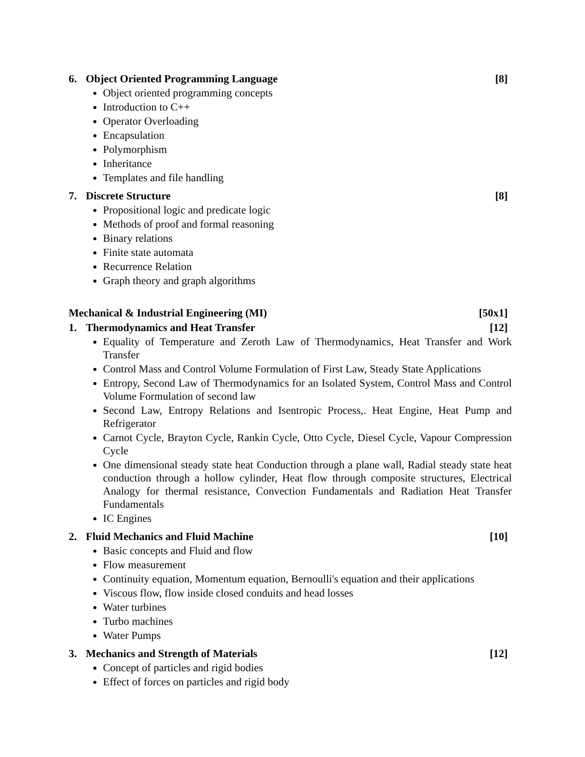6. Object Oriented Programming Language [8]
Object oriented programming concepts
Introduction to C++
Operator Overloading
Encapsulation
Polymorphism
Inheritance
Templates and file handling
7. Discrete Structure [8]
Propositional logic and predicate logic
Methods of proof and formal reasoning
Binary relations
Finite state automata
Recurrence Relation
Graph theory and graph algorithms
Mechanical & Industrial Engineering (MI) [50x1]
1. Thermodynamics and Heat Transfer [12]
Equality of Temperature and Zeroth Law of Thermodynamics, Heat Transfer and Work Transfer
Control Mass and Control Volume Formulation of First Law, Steady State Applications
Entropy, Second Law of Thermodynamics for an Isolated System, Control Mass and Control Volume Formulation of second law
Second Law, Entropy Relations and Isentropic Process,. Heat Engine, Heat Pump and Refrigerator
Carnot Cycle, Brayton Cycle, Rankin Cycle, Otto Cycle, Diesel Cycle, Vapour Compression Cycle
One dimensional steady state heat Conduction through a plane wall, Radial steady state heat conduction through a hollow cylinder, Heat flow through composite structures, Electrical Analogy for thermal resistance, Convection Fundamentals and Radiation Heat Transfer Fundamentals
IC Engines
2. Fluid Mechanics and Fluid Machine [10]
Basic concepts and Fluid and flow
Flow measurement
Continuity equation, Momentum equation, Bernoulli's equation and their applications
Viscous flow, flow inside closed conduits and head losses
Water turbines
Turbo machines
Water Pumps
3. Mechanics and Strength of Materials [12]
Concept of particles and rigid bodies
Effect of forces on particles and rigid body